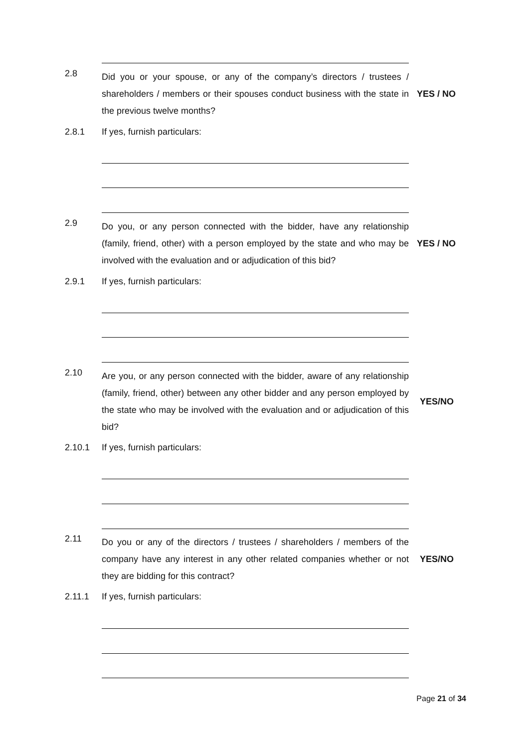2.8
Did you or your spouse, or any of the company’s directors / trustees / shareholders / members or their spouses conduct business with the state in the previous twelve months?
YES / NO
2.8.1 If yes, furnish particulars:
2.9
Do you, or any person connected with the bidder, have any relationship (family, friend, other) with a person employed by the state and who may be involved with the evaluation and or adjudication of this bid?
YES / NO
2.9.1 If yes, furnish particulars:
2.10
Are you, or any person connected with the bidder, aware of any relationship (family, friend, other) between any other bidder and any person employed by the state who may be involved with the evaluation and or adjudication of this bid?
YES/NO
2.10.1 If yes, furnish particulars:
2.11
Do you or any of the directors / trustees / shareholders / members of the company have any interest in any other related companies whether or not they are bidding for this contract?
YES/NO
2.11.1 If yes, furnish particulars:
Page 21 of 34